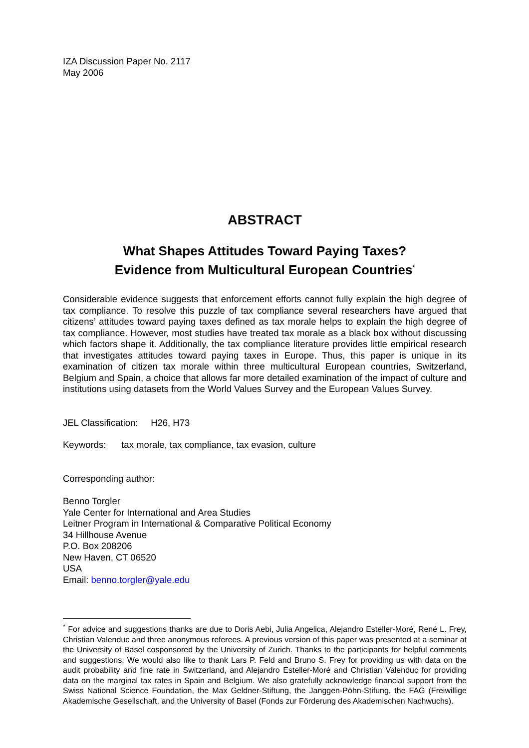IZA Discussion Paper No. 2117
May 2006
ABSTRACT
What Shapes Attitudes Toward Paying Taxes?
Evidence from Multicultural European Countries<sup>*</sup>
Considerable evidence suggests that enforcement efforts cannot fully explain the high degree of tax compliance. To resolve this puzzle of tax compliance several researchers have argued that citizens’ attitudes toward paying taxes defined as tax morale helps to explain the high degree of tax compliance. However, most studies have treated tax morale as a black box without discussing which factors shape it. Additionally, the tax compliance literature provides little empirical research that investigates attitudes toward paying taxes in Europe. Thus, this paper is unique in its examination of citizen tax morale within three multicultural European countries, Switzerland, Belgium and Spain, a choice that allows far more detailed examination of the impact of culture and institutions using datasets from the World Values Survey and the European Values Survey.
JEL Classification: H26, H73
Keywords: tax morale, tax compliance, tax evasion, culture
Corresponding author:
Benno Torgler
Yale Center for International and Area Studies
Leitner Program in International & Comparative Political Economy
34 Hillhouse Avenue
P.O. Box 208206
New Haven, CT 06520
USA
Email: benno.torgler@yale.edu
<sup>*</sup> For advice and suggestions thanks are due to Doris Aebi, Julia Angelica, Alejandro Esteller-Moré, René L. Frey, Christian Valenduc and three anonymous referees. A previous version of this paper was presented at a seminar at the University of Basel cosponsored by the University of Zurich. Thanks to the participants for helpful comments and suggestions. We would also like to thank Lars P. Feld and Bruno S. Frey for providing us with data on the audit probability and fine rate in Switzerland, and Alejandro Esteller-Moré and Christian Valenduc for providing data on the marginal tax rates in Spain and Belgium. We also gratefully acknowledge financial support from the Swiss National Science Foundation, the Max Geldner-Stiftung, the Janggen-Pöhn-Stifung, the FAG (Freiwillige Akademische Gesellschaft, and the University of Basel (Fonds zur Förderung des Akademischen Nachwuchs).